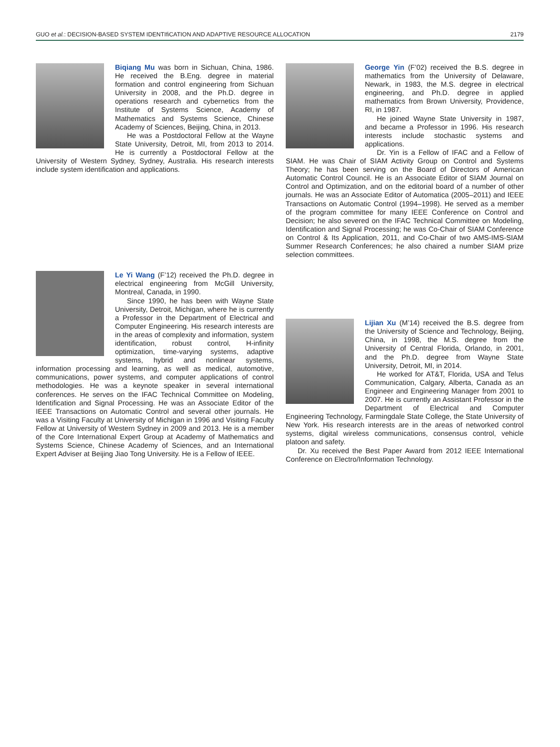GUO et al.: DECISION-BASED SYSTEM IDENTIfiCATION AND ADAPTIVE RESOURCE ALLOCATION 2179
Biqiang Mu was born in Sichuan, China, 1986. He received the B.Eng. degree in material formation and control engineering from Sichuan University in 2008, and the Ph.D. degree in operations research and cybernetics from the Institute of Systems Science, Academy of Mathematics and Systems Science, Chinese Academy of Sciences, Beijing, China, in 2013.
He was a Postdoctoral Fellow at the Wayne State University, Detroit, MI, from 2013 to 2014. He is currently a Postdoctoral Fellow at the University of Western Sydney, Sydney, Australia. His research interests include system identification and applications.
Le Yi Wang (F’12) received the Ph.D. degree in electrical engineering from McGill University, Montreal, Canada, in 1990.
Since 1990, he has been with Wayne State University, Detroit, Michigan, where he is currently a Professor in the Department of Electrical and Computer Engineering. His research interests are in the areas of complexity and information, system identification, robust control, H-infinity optimization, time-varying systems, adaptive systems, hybrid and nonlinear systems, information processing and learning, as well as medical, automotive, communications, power systems, and computer applications of control methodologies. He was a keynote speaker in several international conferences. He serves on the IFAC Technical Committee on Modeling, Identification and Signal Processing. He was an Associate Editor of the IEEE Transactions on Automatic Control and several other journals. He was a Visiting Faculty at University of Michigan in 1996 and Visiting Faculty Fellow at University of Western Sydney in 2009 and 2013. He is a member of the Core International Expert Group at Academy of Mathematics and Systems Science, Chinese Academy of Sciences, and an International Expert Adviser at Beijing Jiao Tong University. He is a Fellow of IEEE.
George Yin (F’02) received the B.S. degree in mathematics from the University of Delaware, Newark, in 1983, the M.S. degree in electrical engineering, and Ph.D. degree in applied mathematics from Brown University, Providence, RI, in 1987.
He joined Wayne State University in 1987, and became a Professor in 1996. His research interests include stochastic systems and applications.
Dr. Yin is a Fellow of IFAC and a Fellow of SIAM. He was Chair of SIAM Activity Group on Control and Systems Theory; he has been serving on the Board of Directors of American Automatic Control Council. He is an Associate Editor of SIAM Journal on Control and Optimization, and on the editorial board of a number of other journals. He was an Associate Editor of Automatica (2005–2011) and IEEE Transactions on Automatic Control (1994–1998). He served as a member of the program committee for many IEEE Conference on Control and Decision; he also severed on the IFAC Technical Committee on Modeling, Identification and Signal Processing; he was Co-Chair of SIAM Conference on Control & Its Application, 2011, and Co-Chair of two AMS-IMS-SIAM Summer Research Conferences; he also chaired a number SIAM prize selection committees.
Lijian Xu (M’14) received the B.S. degree from the University of Science and Technology, Beijing, China, in 1998, the M.S. degree from the University of Central Florida, Orlando, in 2001, and the Ph.D. degree from Wayne State University, Detroit, MI, in 2014.
He worked for AT&T, Florida, USA and Telus Communication, Calgary, Alberta, Canada as an Engineer and Engineering Manager from 2001 to 2007. He is currently an Assistant Professor in the Department of Electrical and Computer Engineering Technology, Farmingdale State College, the State University of New York. His research interests are in the areas of networked control systems, digital wireless communications, consensus control, vehicle platoon and safety.
Dr. Xu received the Best Paper Award from 2012 IEEE International Conference on Electro/Information Technology.